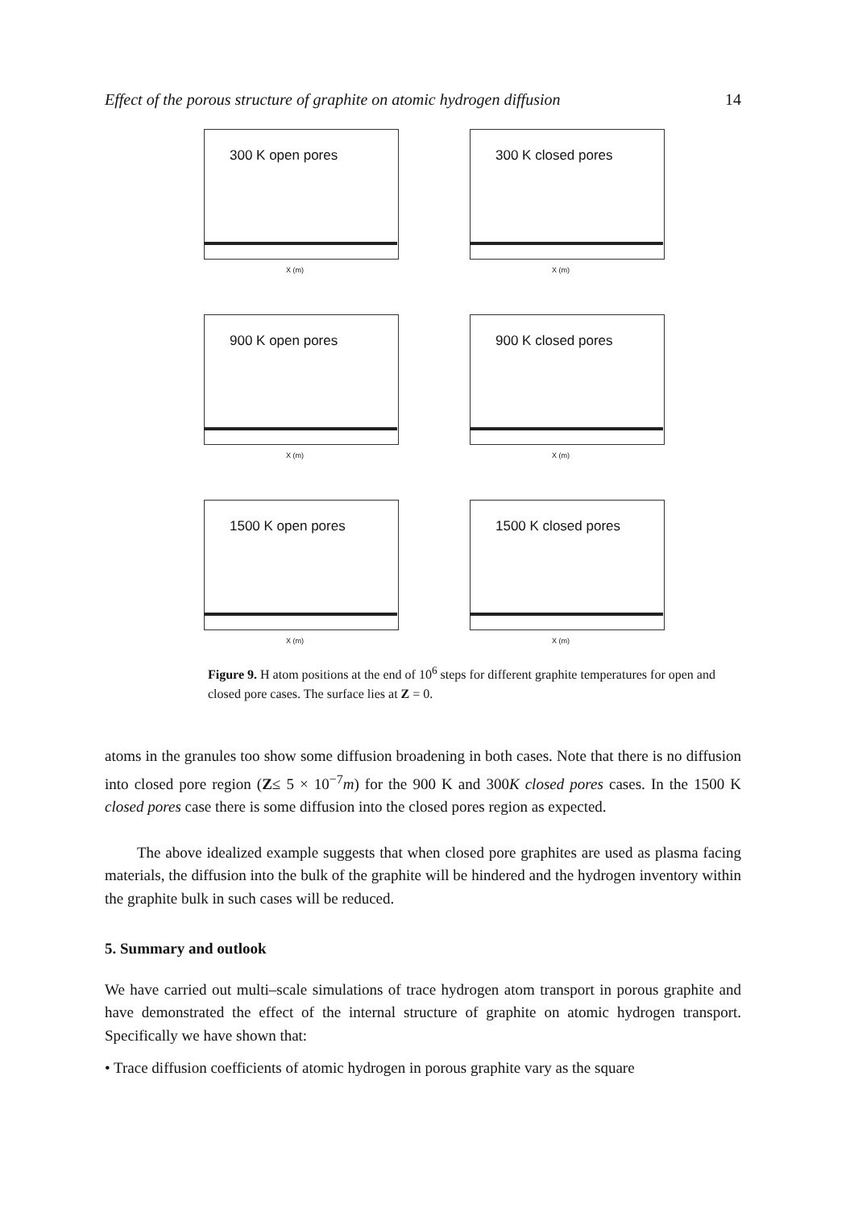Effect of the porous structure of graphite on atomic hydrogen diffusion 14
300 K open pores
X (m)
300 K closed pores
X (m)
900 K open pores
X (m)
900 K closed pores
X (m)
1500 K open pores
X (m)
1500 K closed pores
X (m)
Figure 9. H atom positions at the end of 10<sup>6</sup> steps for different graphite temperatures for open and closed pore cases. The surface lies at Z = 0.
atoms in the granules too show some diffusion broadening in both cases. Note that there is no diffusion into closed pore region (Z≤ 5 × 10<sup>−7</sup>m) for the 900 K and 300K closed pores cases. In the 1500 K closed pores case there is some diffusion into the closed pores region as expected.
The above idealized example suggests that when closed pore graphites are used as plasma facing materials, the diffusion into the bulk of the graphite will be hindered and the hydrogen inventory within the graphite bulk in such cases will be reduced.
5. Summary and outlook
We have carried out multi–scale simulations of trace hydrogen atom transport in porous graphite and have demonstrated the effect of the internal structure of graphite on atomic hydrogen transport. Specifically we have shown that:
• Trace diffusion coefficients of atomic hydrogen in porous graphite vary as the square